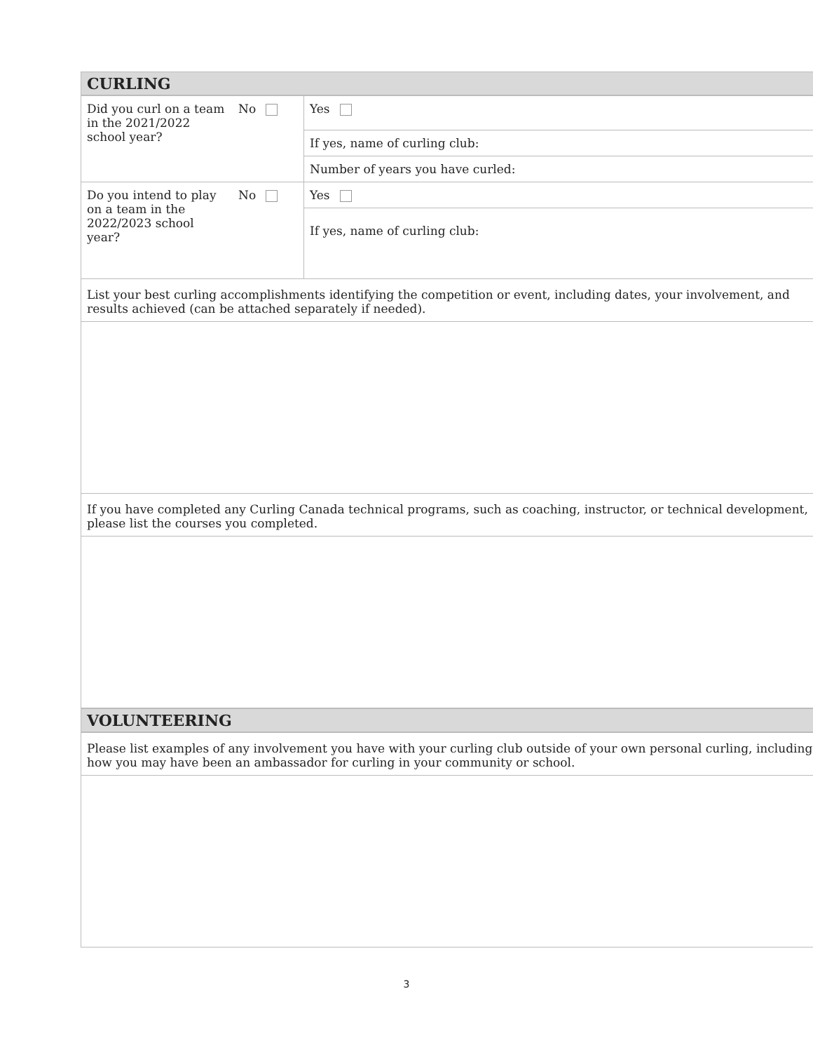CURLING
| Did you curl on a team in the 2021/2022 school year? | No | Yes |
| | | If yes, name of curling club: |
| | | Number of years you have curled: |
| Do you intend to play on a team in the 2022/2023 school year? | No | Yes |
| | | If yes, name of curling club: |
| List your best curling accomplishments identifying the competition or event, including dates, your involvement, and results achieved (can be attached separately if needed). | | |
| If you have completed any Curling Canada technical programs, such as coaching, instructor, or technical development, please list the courses you completed. | | |
VOLUNTEERING
| Please list examples of any involvement you have with your curling club outside of your own personal curling, including how you may have been an ambassador for curling in your community or school. |
3